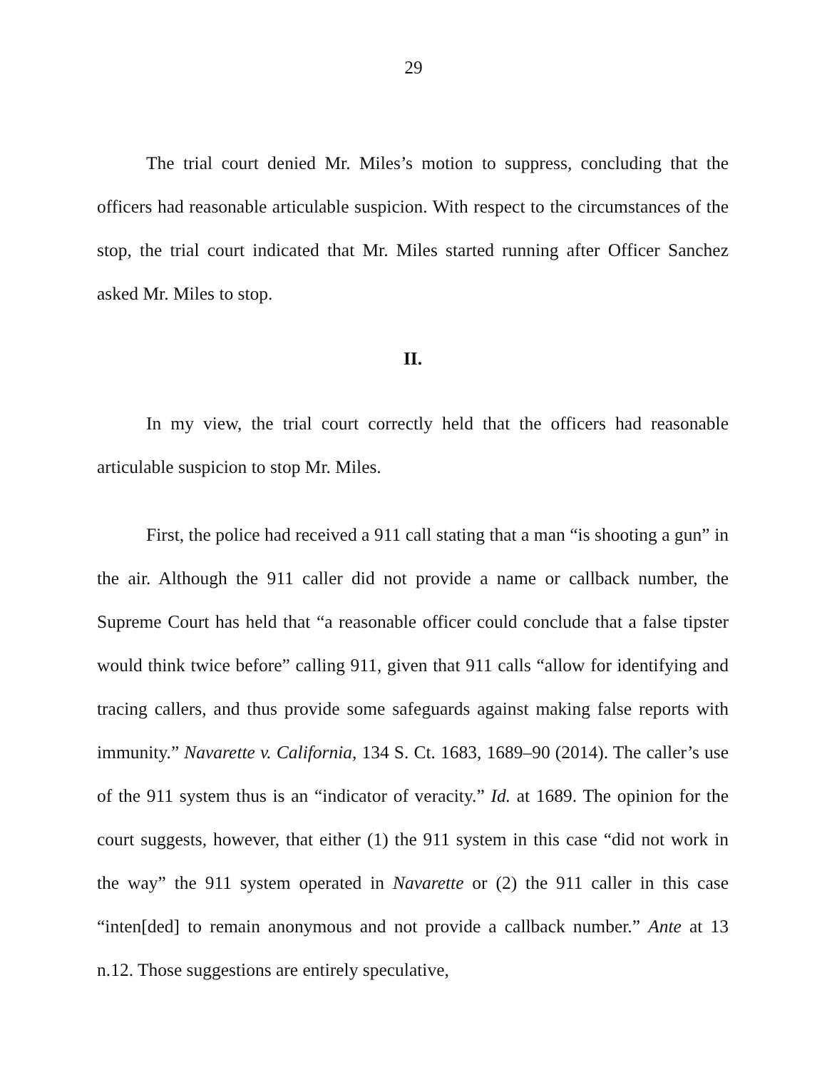29
The trial court denied Mr. Miles’s motion to suppress, concluding that the officers had reasonable articulable suspicion. With respect to the circumstances of the stop, the trial court indicated that Mr. Miles started running after Officer Sanchez asked Mr. Miles to stop.
II.
In my view, the trial court correctly held that the officers had reasonable articulable suspicion to stop Mr. Miles.
First, the police had received a 911 call stating that a man “is shooting a gun” in the air. Although the 911 caller did not provide a name or callback number, the Supreme Court has held that “a reasonable officer could conclude that a false tipster would think twice before” calling 911, given that 911 calls “allow for identifying and tracing callers, and thus provide some safeguards against making false reports with immunity.” Navarette v. California, 134 S. Ct. 1683, 1689–90 (2014). The caller’s use of the 911 system thus is an “indicator of veracity.” Id. at 1689. The opinion for the court suggests, however, that either (1) the 911 system in this case “did not work in the way” the 911 system operated in Navarette or (2) the 911 caller in this case “inten[ded] to remain anonymous and not provide a callback number.” Ante at 13 n.12. Those suggestions are entirely speculative,